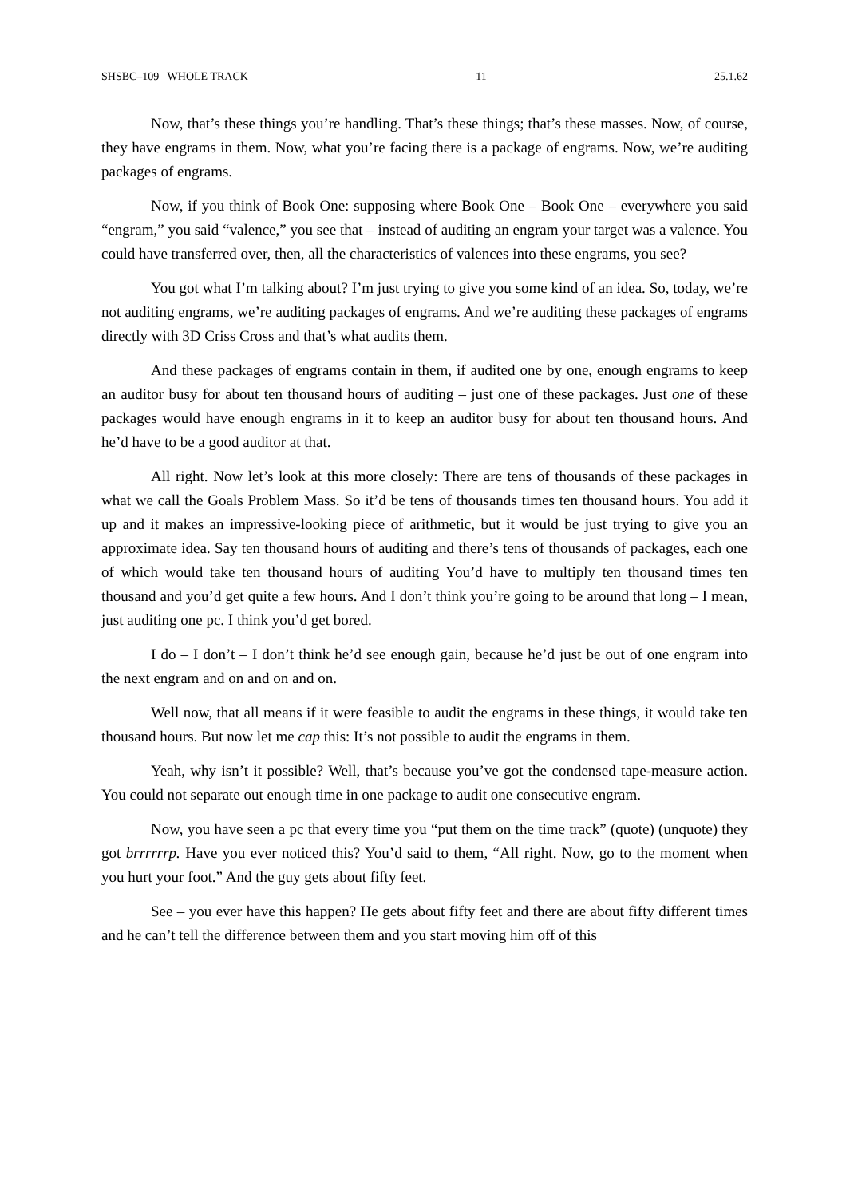SHSBC–109 WHOLE TRACK 11 25.1.62
Now, that’s these things you’re handling. That’s these things; that’s these masses. Now, of course, they have engrams in them. Now, what you’re facing there is a package of engrams. Now, we’re auditing packages of engrams.
Now, if you think of Book One: supposing where Book One – Book One – everywhere you said “engram,” you said “valence,” you see that – instead of auditing an engram your target was a valence. You could have transferred over, then, all the characteristics of valences into these engrams, you see?
You got what I’m talking about? I’m just trying to give you some kind of an idea. So, today, we’re not auditing engrams, we’re auditing packages of engrams. And we’re auditing these packages of engrams directly with 3D Criss Cross and that’s what audits them.
And these packages of engrams contain in them, if audited one by one, enough engrams to keep an auditor busy for about ten thousand hours of auditing – just one of these packages. Just one of these packages would have enough engrams in it to keep an auditor busy for about ten thousand hours. And he’d have to be a good auditor at that.
All right. Now let’s look at this more closely: There are tens of thousands of these packages in what we call the Goals Problem Mass. So it’d be tens of thousands times ten thousand hours. You add it up and it makes an impressive-looking piece of arithmetic, but it would be just trying to give you an approximate idea. Say ten thousand hours of auditing and there’s tens of thousands of packages, each one of which would take ten thousand hours of auditing You’d have to multiply ten thousand times ten thousand and you’d get quite a few hours. And I don’t think you’re going to be around that long – I mean, just auditing one pc. I think you’d get bored.
I do – I don’t – I don’t think he’d see enough gain, because he’d just be out of one engram into the next engram and on and on and on.
Well now, that all means if it were feasible to audit the engrams in these things, it would take ten thousand hours. But now let me cap this: It’s not possible to audit the engrams in them.
Yeah, why isn’t it possible? Well, that’s because you’ve got the condensed tape-measure action. You could not separate out enough time in one package to audit one consecutive engram.
Now, you have seen a pc that every time you “put them on the time track” (quote) (unquote) they got brrrrrrp. Have you ever noticed this? You’d said to them, “All right. Now, go to the moment when you hurt your foot.” And the guy gets about fifty feet.
See – you ever have this happen? He gets about fifty feet and there are about fifty different times and he can’t tell the difference between them and you start moving him off of this